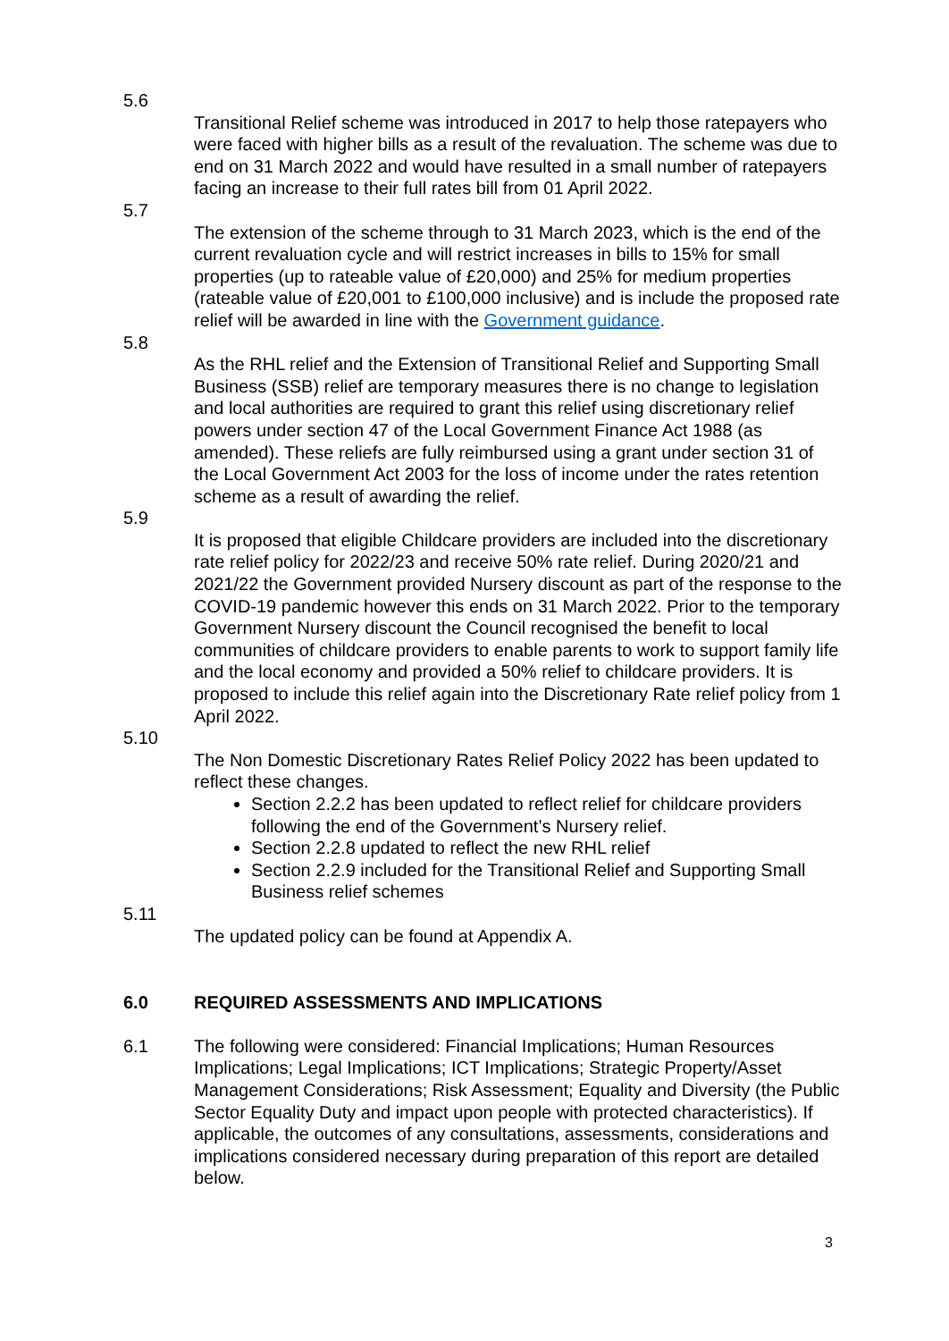5.6
Transitional Relief scheme was introduced in 2017 to help those ratepayers who were faced with higher bills as a result of the revaluation. The scheme was due to end on 31 March 2022 and would have resulted in a small number of ratepayers facing an increase to their full rates bill from 01 April 2022.
5.7
The extension of the scheme through to 31 March 2023, which is the end of the current revaluation cycle and will restrict increases in bills to 15% for small properties (up to rateable value of £20,000) and 25% for medium properties (rateable value of £20,001 to £100,000 inclusive) and is include the proposed rate relief will be awarded in line with the Government guidance.
5.8
As the RHL relief and the Extension of Transitional Relief and Supporting Small Business (SSB) relief are temporary measures there is no change to legislation and local authorities are required to grant this relief using discretionary relief powers under section 47 of the Local Government Finance Act 1988 (as amended). These reliefs are fully reimbursed using a grant under section 31 of the Local Government Act 2003 for the loss of income under the rates retention scheme as a result of awarding the relief.
5.9
It is proposed that eligible Childcare providers are included into the discretionary rate relief policy for 2022/23 and receive 50% rate relief. During 2020/21 and 2021/22 the Government provided Nursery discount as part of the response to the COVID-19 pandemic however this ends on 31 March 2022. Prior to the temporary Government Nursery discount the Council recognised the benefit to local communities of childcare providers to enable parents to work to support family life and the local economy and provided a 50% relief to childcare providers. It is proposed to include this relief again into the Discretionary Rate relief policy from 1 April 2022.
5.10
The Non Domestic Discretionary Rates Relief Policy 2022 has been updated to reflect these changes.
Section 2.2.2 has been updated to reflect relief for childcare providers following the end of the Government’s Nursery relief.
Section 2.2.8 updated to reflect the new RHL relief
Section 2.2.9 included for the Transitional Relief and Supporting Small Business relief schemes
5.11
The updated policy can be found at Appendix A.
6.0 REQUIRED ASSESSMENTS AND IMPLICATIONS
6.1 The following were considered: Financial Implications; Human Resources Implications; Legal Implications; ICT Implications; Strategic Property/Asset Management Considerations; Risk Assessment; Equality and Diversity (the Public Sector Equality Duty and impact upon people with protected characteristics). If applicable, the outcomes of any consultations, assessments, considerations and implications considered necessary during preparation of this report are detailed below.
3